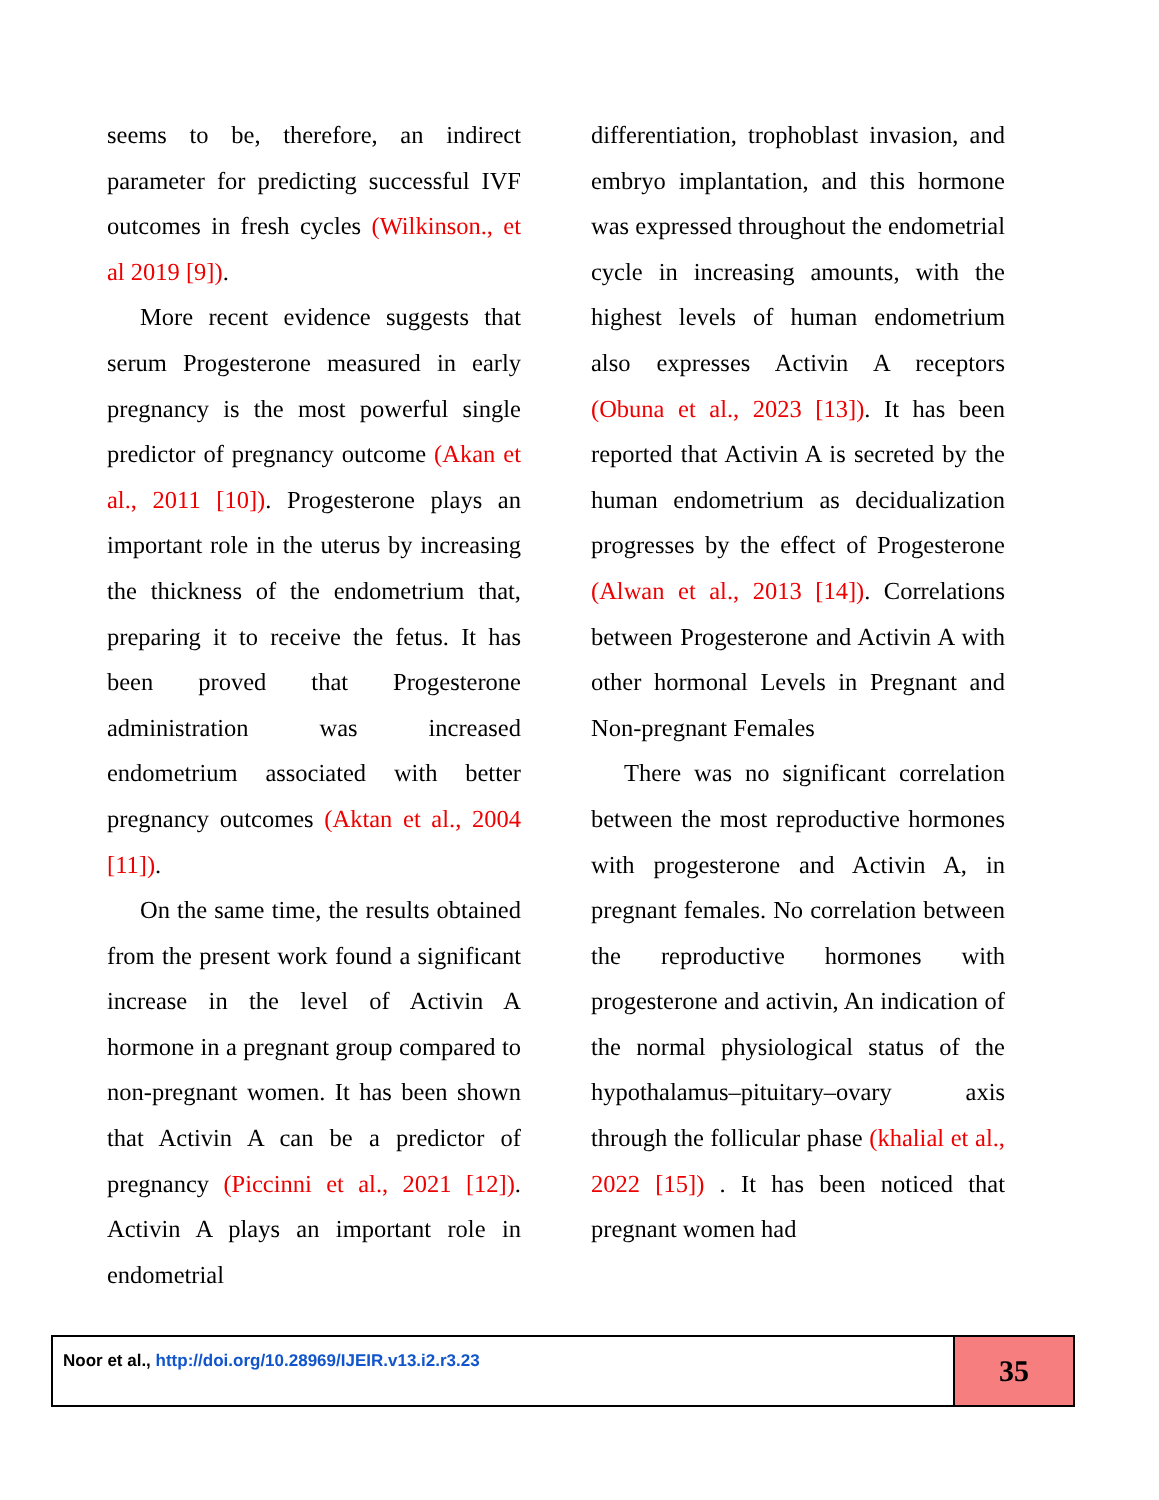seems to be, therefore, an indirect parameter for predicting successful IVF outcomes in fresh cycles (Wilkinson., et al 2019 [9]).
More recent evidence suggests that serum Progesterone measured in early pregnancy is the most powerful single predictor of pregnancy outcome (Akan et al., 2011 [10]). Progesterone plays an important role in the uterus by increasing the thickness of the endometrium that, preparing it to receive the fetus. It has been proved that Progesterone administration was increased endometrium associated with better pregnancy outcomes (Aktan et al., 2004 [11]).
On the same time, the results obtained from the present work found a significant increase in the level of Activin A hormone in a pregnant group compared to non-pregnant women. It has been shown that Activin A can be a predictor of pregnancy (Piccinni et al., 2021 [12]). Activin A plays an important role in endometrial
differentiation, trophoblast invasion, and embryo implantation, and this hormone was expressed throughout the endometrial cycle in increasing amounts, with the highest levels of human endometrium also expresses Activin A receptors (Obuna et al., 2023 [13]). It has been reported that Activin A is secreted by the human endometrium as decidualization progresses by the effect of Progesterone (Alwan et al., 2013 [14]). Correlations between Progesterone and Activin A with other hormonal Levels in Pregnant and Non-pregnant Females
There was no significant correlation between the most reproductive hormones with progesterone and Activin A, in pregnant females. No correlation between the reproductive hormones with progesterone and activin, An indication of the normal physiological status of the hypothalamus–pituitary–ovary axis through the follicular phase (khalial et al., 2022 [15]) . It has been noticed that pregnant women had
Noor et al., http://doi.org/10.28969/IJEIR.v13.i2.r3.23
35